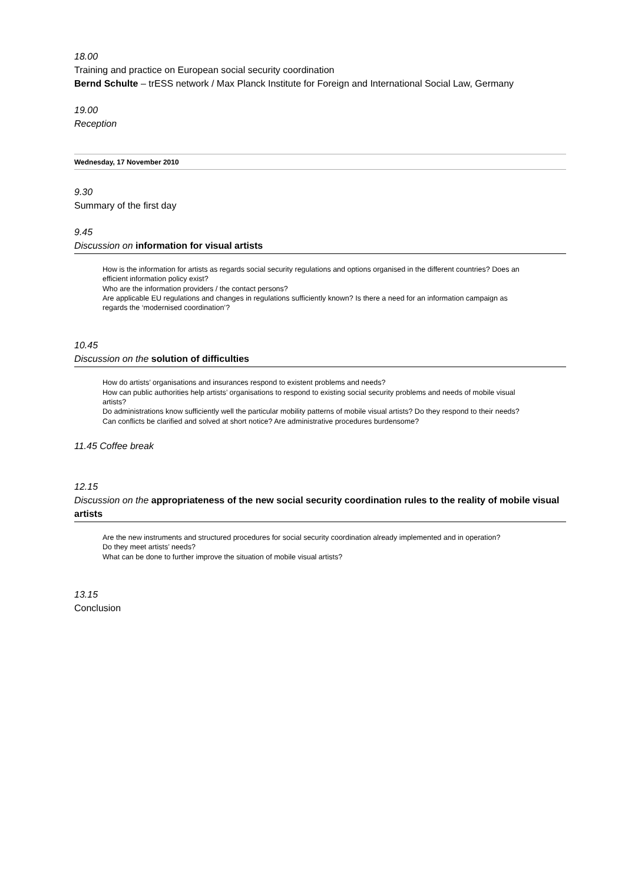18.00
Training and practice on European social security coordination
Bernd Schulte – trESS network / Max Planck Institute for Foreign and International Social Law, Germany
19.00
Reception
Wednesday, 17 November 2010
9.30
Summary of the first day
9.45
Discussion on information for visual artists
How is the information for artists as regards social security regulations and options organised in the different countries? Does an efficient information policy exist?
Who are the information providers / the contact persons?
Are applicable EU regulations and changes in regulations sufficiently known? Is there a need for an information campaign as regards the ‘modernised coordination’?
10.45
Discussion on the solution of difficulties
How do artists’ organisations and insurances respond to existent problems and needs?
How can public authorities help artists’ organisations to respond to existing social security problems and needs of mobile visual artists?
Do administrations know sufficiently well the particular mobility patterns of mobile visual artists? Do they respond to their needs? Can conflicts be clarified and solved at short notice? Are administrative procedures burdensome?
11.45 Coffee break
12.15
Discussion on the appropriateness of the new social security coordination rules to the reality of mobile visual artists
Are the new instruments and structured procedures for social security coordination already implemented and in operation?
Do they meet artists’ needs?
What can be done to further improve the situation of mobile visual artists?
13.15
Conclusion